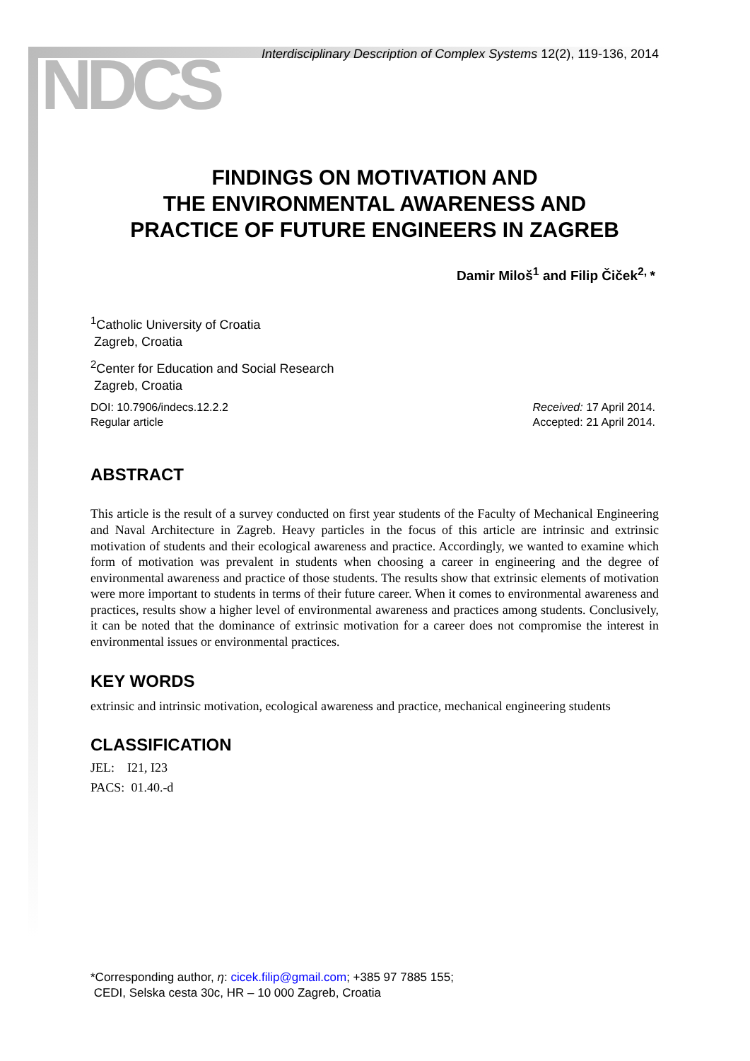NDCS
Interdisciplinary Description of Complex Systems 12(2), 119-136, 2014
FINDINGS ON MOTIVATION AND
THE ENVIRONMENTAL AWARENESS AND
PRACTICE OF FUTURE ENGINEERS IN ZAGREB
Damir Miloš<sup>1</sup> and Filip Čiček<sup>2,</sup>*
<sup>1</sup> Catholic University of Croatia
Zagreb, Croatia
<sup>2</sup> Center for Education and Social Research
Zagreb, Croatia
DOI: 10.7906/indecs.12.2.2
Regular article
Received: 17 April 2014.
Accepted: 21 April 2014.
ABSTRACT
This article is the result of a survey conducted on first year students of the Faculty of Mechanical Engineering and Naval Architecture in Zagreb. Heavy particles in the focus of this article are intrinsic and extrinsic motivation of students and their ecological awareness and practice. Accordingly, we wanted to examine which form of motivation was prevalent in students when choosing a career in engineering and the degree of environmental awareness and practice of those students. The results show that extrinsic elements of motivation were more important to students in terms of their future career. When it comes to environmental awareness and practices, results show a higher level of environmental awareness and practices among students. Conclusively, it can be noted that the dominance of extrinsic motivation for a career does not compromise the interest in environmental issues or environmental practices.
KEY WORDS
extrinsic and intrinsic motivation, ecological awareness and practice, mechanical engineering students
CLASSIFICATION
JEL: I21, I23
PACS: 01.40.-d
*Corresponding author, η: cicek.filip@gmail.com; +385 97 7885 155;
CEDI, Selska cesta 30c, HR – 10 000 Zagreb, Croatia